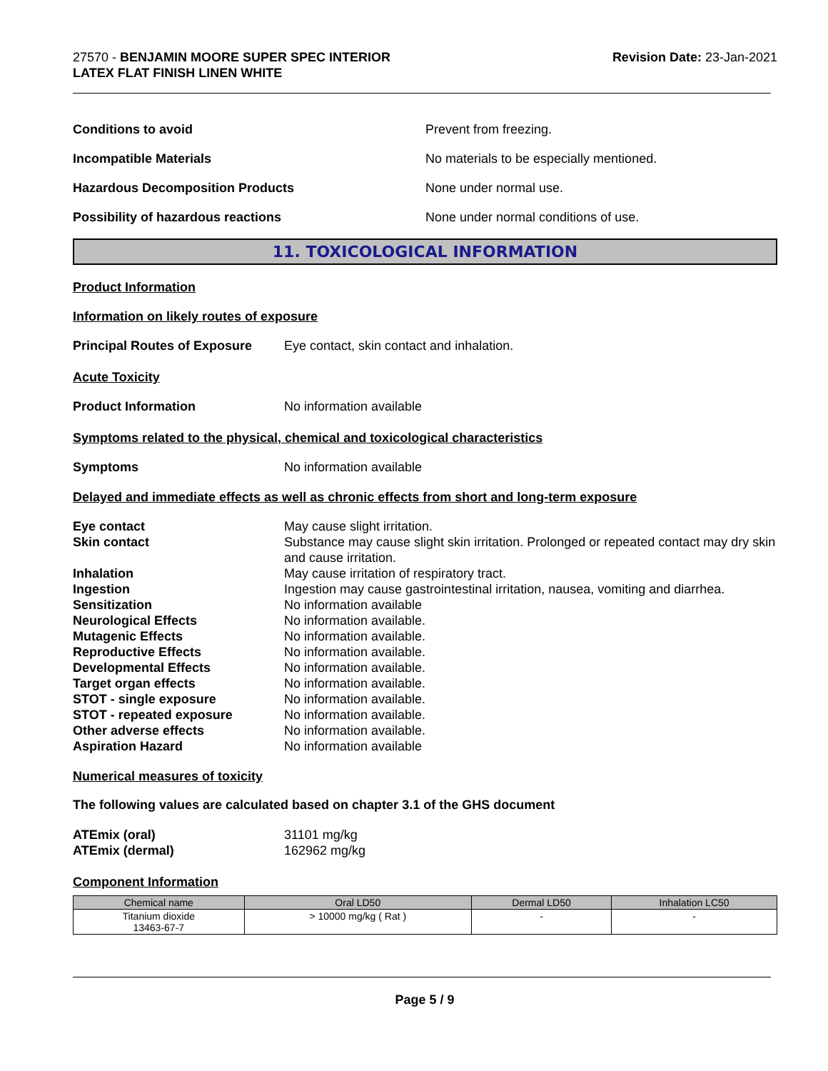27570 - BENJAMIN MOORE SUPER SPEC INTERIOR
LATEX FLAT FINISH LINEN WHITE
Revision Date: 23-Jan-2021
Conditions to avoid Prevent from freezing.
Incompatible Materials No materials to be especially mentioned.
Hazardous Decomposition Products None under normal use.
Possibility of hazardous reactions None under normal conditions of use.
11. TOXICOLOGICAL INFORMATION
Product Information
Information on likely routes of exposure
Principal Routes of Exposure Eye contact, skin contact and inhalation.
Acute Toxicity
Product Information No information available
Symptoms related to the physical, chemical and toxicological characteristics
Symptoms No information available
Delayed and immediate effects as well as chronic effects from short and long-term exposure
Eye contact May cause slight irritation.
Skin contact Substance may cause slight skin irritation. Prolonged or repeated contact may dry skin and cause irritation.
Inhalation May cause irritation of respiratory tract.
Ingestion Ingestion may cause gastrointestinal irritation, nausea, vomiting and diarrhea.
Sensitization No information available
Neurological Effects No information available.
Mutagenic Effects No information available.
Reproductive Effects No information available.
Developmental Effects No information available.
Target organ effects No information available.
STOT - single exposure No information available.
STOT - repeated exposure No information available.
Other adverse effects No information available.
Aspiration Hazard No information available
Numerical measures of toxicity
The following values are calculated based on chapter 3.1 of the GHS document
ATEmix (oral) 31101 mg/kg
ATEmix (dermal) 162962 mg/kg
Component Information
| Chemical name | Oral LD50 | Dermal LD50 | Inhalation LC50 |
| --- | --- | --- | --- |
| Titanium dioxide 13463-67-7 | > 10000 mg/kg ( Rat ) | - | - |
Page 5 / 9